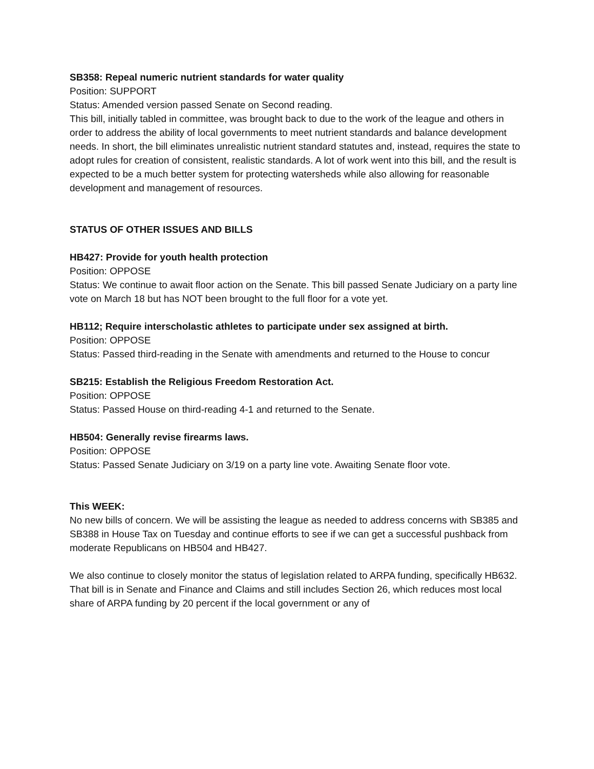SB358: Repeal numeric nutrient standards for water quality
Position: SUPPORT
Status: Amended version passed Senate on Second reading.
This bill, initially tabled in committee, was brought back to due to the work of the league and others in order to address the ability of local governments to meet nutrient standards and balance development needs. In short, the bill eliminates unrealistic nutrient standard statutes and, instead, requires the state to adopt rules for creation of consistent, realistic standards. A lot of work went into this bill, and the result is expected to be a much better system for protecting watersheds while also allowing for reasonable development and management of resources.
STATUS OF OTHER ISSUES AND BILLS
HB427: Provide for youth health protection
Position: OPPOSE
Status: We continue to await floor action on the Senate. This bill passed Senate Judiciary on a party line vote on March 18 but has NOT been brought to the full floor for a vote yet.
HB112; Require interscholastic athletes to participate under sex assigned at birth.
Position: OPPOSE
Status: Passed third-reading in the Senate with amendments and returned to the House to concur
SB215: Establish the Religious Freedom Restoration Act.
Position: OPPOSE
Status: Passed House on third-reading 4-1 and returned to the Senate.
HB504: Generally revise firearms laws.
Position: OPPOSE
Status: Passed Senate Judiciary on 3/19 on a party line vote. Awaiting Senate floor vote.
This WEEK:
No new bills of concern. We will be assisting the league as needed to address concerns with SB385 and SB388 in House Tax on Tuesday and continue efforts to see if we can get a successful pushback from moderate Republicans on HB504 and HB427.
We also continue to closely monitor the status of legislation related to ARPA funding, specifically HB632. That bill is in Senate and Finance and Claims and still includes Section 26, which reduces most local share of ARPA funding by 20 percent if the local government or any of